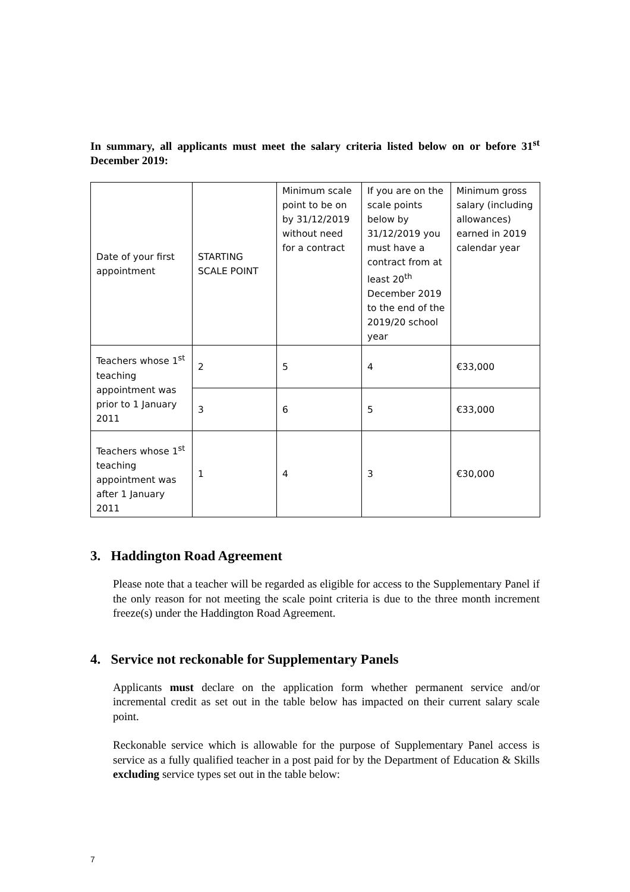In summary, all applicants must meet the salary criteria listed below on or before 31<sup>st</sup> December 2019:
| Date of your first appointment | STARTING SCALE POINT | Minimum scale point to be on by 31/12/2019 without need for a contract | If you are on the scale points below by 31/12/2019 you must have a contract from at least 20<sup>th</sup> December 2019 to the end of the 2019/20 school year | Minimum gross salary (including allowances) earned in 2019 calendar year |
| Teachers whose 1<sup>st</sup> teaching appointment was prior to 1 January 2011 | 2 | 5 | 4 | €33,000 |
| | 3 | 6 | 5 | €33,000 |
| Teachers whose 1<sup>st</sup> teaching appointment was after 1 January 2011 | 1 | 4 | 3 | €30,000 |
3. Haddington Road Agreement
Please note that a teacher will be regarded as eligible for access to the Supplementary Panel if the only reason for not meeting the scale point criteria is due to the three month increment freeze(s) under the Haddington Road Agreement.
4. Service not reckonable for Supplementary Panels
Applicants must declare on the application form whether permanent service and/or incremental credit as set out in the table below has impacted on their current salary scale point.
Reckonable service which is allowable for the purpose of Supplementary Panel access is service as a fully qualified teacher in a post paid for by the Department of Education & Skills excluding service types set out in the table below:
7